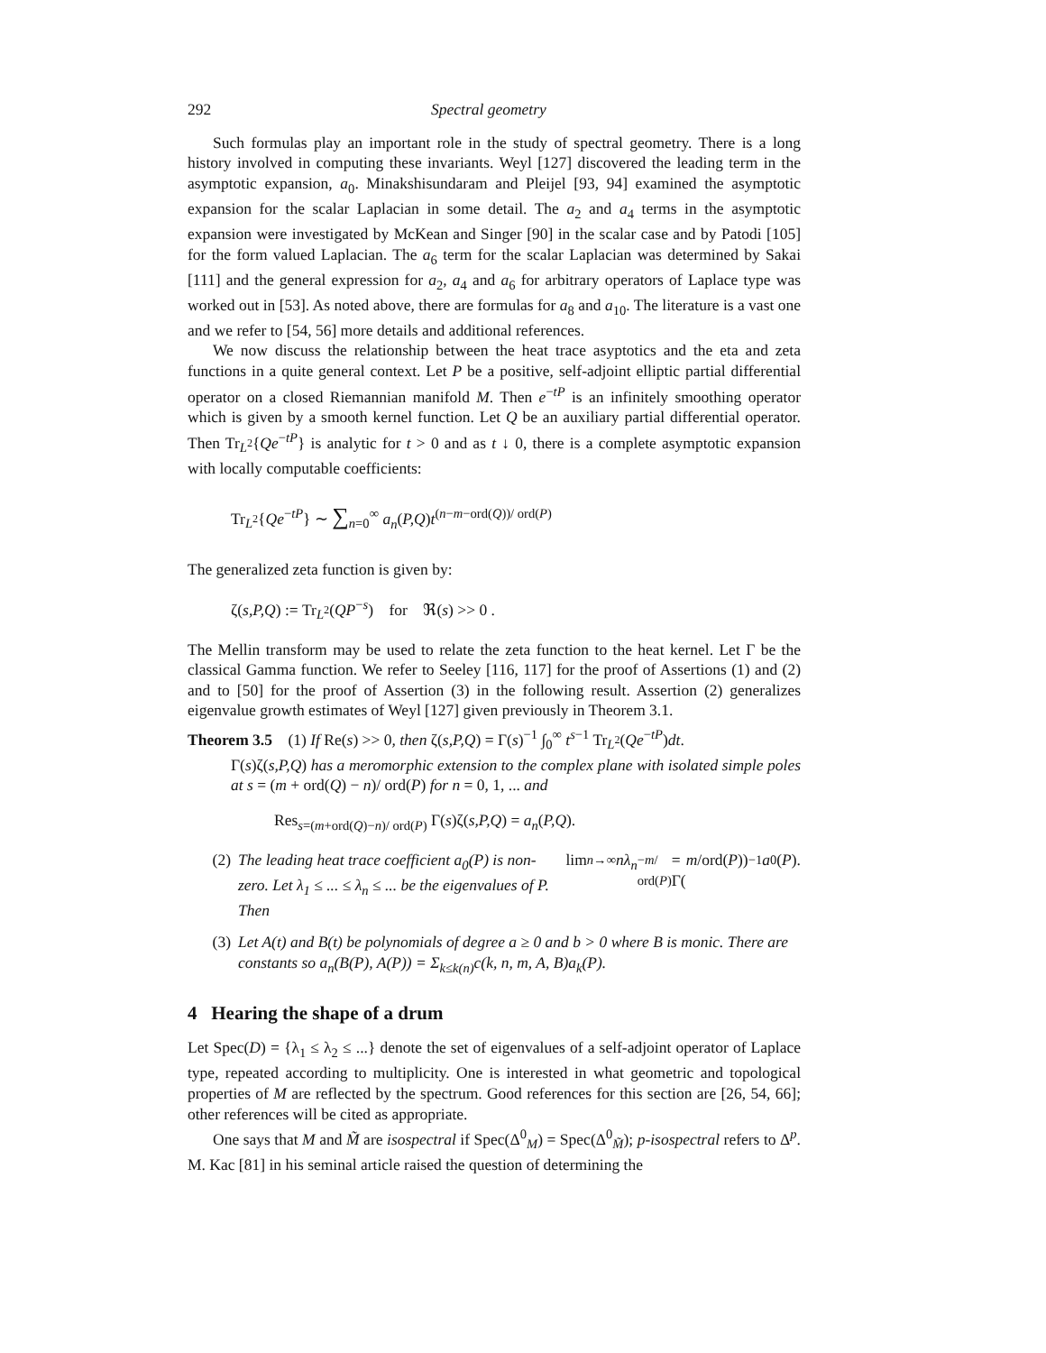292 Spectral geometry
Such formulas play an important role in the study of spectral geometry. There is a long history involved in computing these invariants. Weyl [127] discovered the leading term in the asymptotic expansion, a<sub>0</sub>. Minakshisundaram and Pleijel [93, 94] examined the asymptotic expansion for the scalar Laplacian in some detail. The a<sub>2</sub> and a<sub>4</sub> terms in the asymptotic expansion were investigated by McKean and Singer [90] in the scalar case and by Patodi [105] for the form valued Laplacian. The a<sub>6</sub> term for the scalar Laplacian was determined by Sakai [111] and the general expression for a<sub>2</sub>, a<sub>4</sub> and a<sub>6</sub> for arbitrary operators of Laplace type was worked out in [53]. As noted above, there are formulas for a<sub>8</sub> and a<sub>10</sub>. The literature is a vast one and we refer to [54, 56] more details and additional references.
We now discuss the relationship between the heat trace asyptotics and the eta and zeta functions in a quite general context. Let P be a positive, self-adjoint elliptic partial differential operator on a closed Riemannian manifold M. Then e<sup>−tP</sup> is an infinitely smoothing operator which is given by a smooth kernel function. Let Q be an auxiliary partial differential operator. Then Tr<sub>L<sup>2</sup></sub>{Qe<sup>−tP</sup>} is analytic for t > 0 and as t ↓ 0, there is a complete asymptotic expansion with locally computable coefficients:
Tr<sub>L<sup>2</sup></sub>{Qe<sup>−tP</sup>} ∼ ∑<sub>n=0</sub><sup>∞</sup> a<sub>n</sub>(P,Q)t<sup>(n−m−ord(Q))/ ord(P)</sup>
The generalized zeta function is given by:
ζ(s,P,Q) := Tr<sub>L<sup>2</sup></sub>(QP<sup>−s</sup>) for ℜ(s) >> 0 .
The Mellin transform may be used to relate the zeta function to the heat kernel. Let Γ be the classical Gamma function. We refer to Seeley [116, 117] for the proof of Assertions (1) and (2) and to [50] for the proof of Assertion (3) in the following result. Assertion (2) generalizes eigenvalue growth estimates of Weyl [127] given previously in Theorem 3.1.
Theorem 3.5 (1) If Re(s) >> 0, then ζ(s,P,Q) = Γ(s)<sup>−1</sup> ∫<sub>0</sub><sup>∞</sup> t<sup>s−1</sup> Tr<sub>L<sup>2</sup></sub>(Qe<sup>−tP</sup>)dt.
Γ(s)ζ(s,P,Q) has a meromorphic extension to the complex plane with isolated simple poles at s = (m + ord(Q) − n)/ ord(P) for n = 0, 1, ... and
Res<sub>s=(m+ord(Q)−n)/ ord(P)</sub> Γ(s)ζ(s,P,Q) = a<sub>n</sub>(P,Q).
(2) The leading heat trace coefficient a<sub>0</sub>(P) is non-zero. Let λ<sub>1</sub> ≤ ... ≤ λ<sub>n</sub> ≤ ... be the eigenvalues of P. Then lim<sub>n→∞</sub> nλ<sub>n</sub><sup>−m/ ord(P)</sup> = Γ(m /ord(P))<sup>−1</sup> a<sub>0</sub>(P).
(3) Let A(t) and B(t) be polynomials of degree a ≥ 0 and b > 0 where B is monic. There are constants so a<sub>n</sub>(B(P), A(P)) = Σ<sub>k≤k(n)</sub>c(k, n, m, A, B)a<sub>k</sub>(P).
4 Hearing the shape of a drum
Let Spec(D) = {λ<sub>1</sub> ≤ λ<sub>2</sub> ≤ ...} denote the set of eigenvalues of a self-adjoint operator of Laplace type, repeated according to multiplicity. One is interested in what geometric and topological properties of M are reflected by the spectrum. Good references for this section are [26, 54, 66]; other references will be cited as appropriate.
One says that M and M̃ are isospectral if Spec(Δ<sup>0</sup><sub>M</sub>) = Spec(Δ<sup>0</sup><sub>M̃</sub>); p-isospectral refers to Δ<sup>p</sup>. M. Kac [81] in his seminal article raised the question of determining the